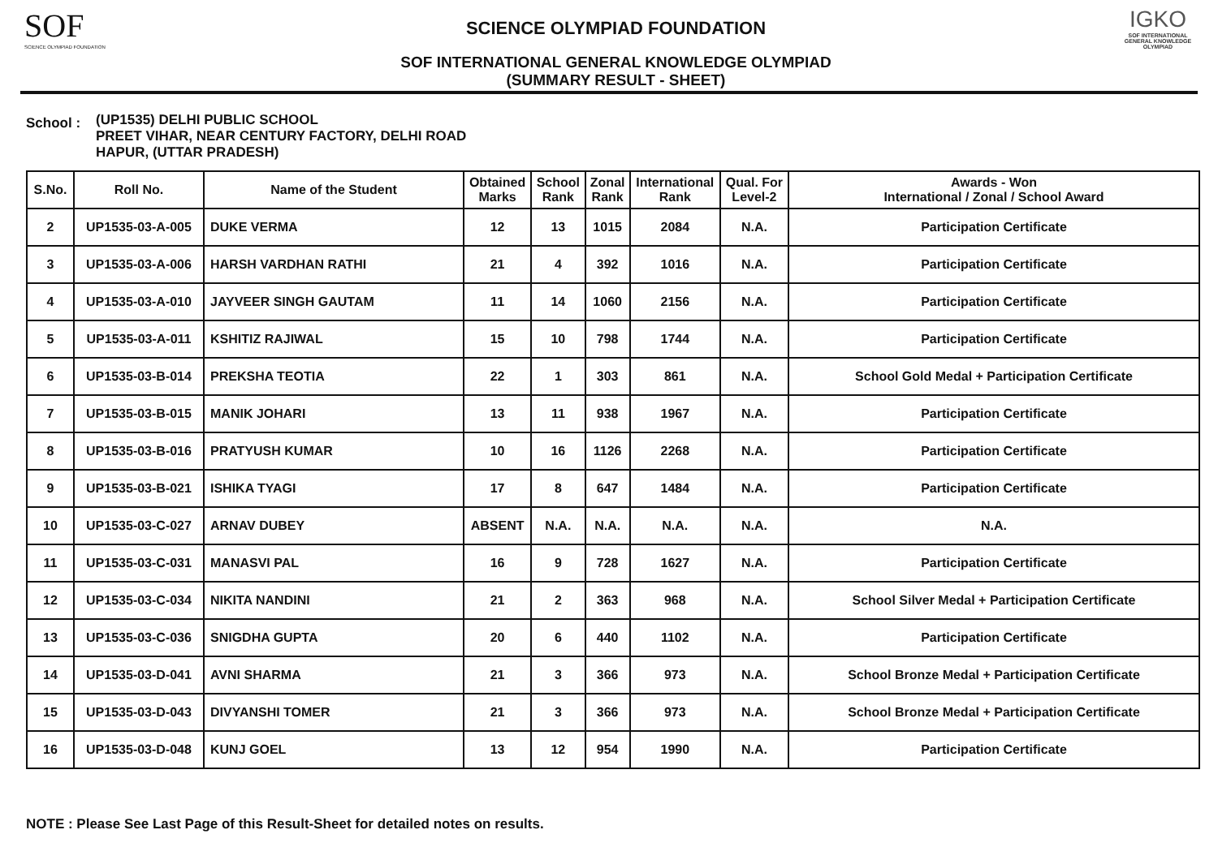SOF
SCIENCE OLYMPIAD FOUNDATION
SCIENCE OLYMPIAD FOUNDATION
SOF INTERNATIONAL GENERAL KNOWLEDGE OLYMPIAD
(SUMMARY RESULT - SHEET)
IGKO
SOF INTERNATIONAL GENERAL KNOWLEDGE OLYMPIAD
School :
(UP1535) DELHI PUBLIC SCHOOL
PREET VIHAR, NEAR CENTURY FACTORY, DELHI ROAD
HAPUR, (UTTAR PRADESH)
| S.No. | Roll No. | Name of the Student | Obtained Marks | School Rank | Zonal Rank | International Rank | Qual. For Level-2 | Awards - Won International / Zonal / School Award |
| --- | --- | --- | --- | --- | --- | --- | --- | --- |
| 2 | UP1535-03-A-005 | DUKE VERMA | 12 | 13 | 1015 | 2084 | N.A. | Participation Certificate |
| 3 | UP1535-03-A-006 | HARSH VARDHAN RATHI | 21 | 4 | 392 | 1016 | N.A. | Participation Certificate |
| 4 | UP1535-03-A-010 | JAYVEER SINGH GAUTAM | 11 | 14 | 1060 | 2156 | N.A. | Participation Certificate |
| 5 | UP1535-03-A-011 | KSHITIZ RAJIWAL | 15 | 10 | 798 | 1744 | N.A. | Participation Certificate |
| 6 | UP1535-03-B-014 | PREKSHA TEOTIA | 22 | 1 | 303 | 861 | N.A. | School Gold Medal + Participation Certificate |
| 7 | UP1535-03-B-015 | MANIK JOHARI | 13 | 11 | 938 | 1967 | N.A. | Participation Certificate |
| 8 | UP1535-03-B-016 | PRATYUSH KUMAR | 10 | 16 | 1126 | 2268 | N.A. | Participation Certificate |
| 9 | UP1535-03-B-021 | ISHIKA TYAGI | 17 | 8 | 647 | 1484 | N.A. | Participation Certificate |
| 10 | UP1535-03-C-027 | ARNAV DUBEY | ABSENT | N.A. | N.A. | N.A. | N.A. | N.A. |
| 11 | UP1535-03-C-031 | MANASVI PAL | 16 | 9 | 728 | 1627 | N.A. | Participation Certificate |
| 12 | UP1535-03-C-034 | NIKITA NANDINI | 21 | 2 | 363 | 968 | N.A. | School Silver Medal + Participation Certificate |
| 13 | UP1535-03-C-036 | SNIGDHA GUPTA | 20 | 6 | 440 | 1102 | N.A. | Participation Certificate |
| 14 | UP1535-03-D-041 | AVNI SHARMA | 21 | 3 | 366 | 973 | N.A. | School Bronze Medal + Participation Certificate |
| 15 | UP1535-03-D-043 | DIVYANSHI TOMER | 21 | 3 | 366 | 973 | N.A. | School Bronze Medal + Participation Certificate |
| 16 | UP1535-03-D-048 | KUNJ GOEL | 13 | 12 | 954 | 1990 | N.A. | Participation Certificate |
NOTE : Please See Last Page of this Result-Sheet for detailed notes on results.